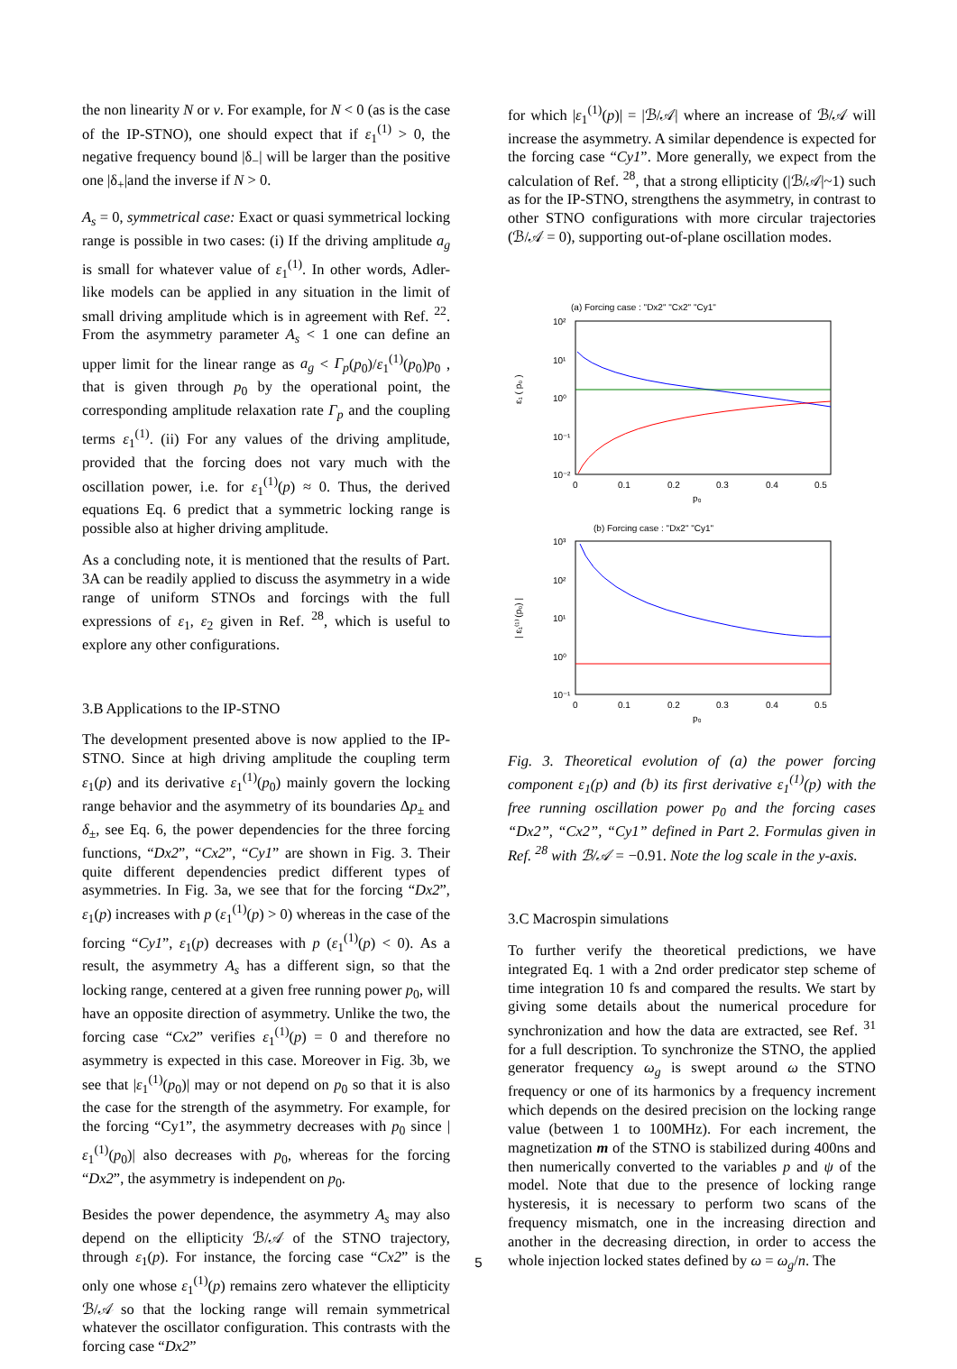the non linearity N or ν. For example, for N < 0 (as is the case of the IP-STNO), one should expect that if ε<sub>1</sub><sup>(1)</sup> > 0, the negative frequency bound |δ<sub>−</sub>| will be larger than the positive one |δ<sub>+</sub>|and the inverse if N > 0.
A<sub>s</sub> = 0, symmetrical case: Exact or quasi symmetrical locking range is possible in two cases: (i) If the driving amplitude a<sub>g</sub> is small for whatever value of ε<sub>1</sub><sup>(1)</sup>. In other words, Adler-like models can be applied in any situation in the limit of small driving amplitude which is in agreement with Ref. <sup>22</sup>. From the asymmetry parameter A<sub>s</sub> < 1 one can define an upper limit for the linear range as a<sub>g</sub> < Γ<sub>p</sub>(p<sub>0</sub>)/ε<sub>1</sub><sup>(1)</sup>(p<sub>0</sub>)p<sub>0</sub> , that is given through p<sub>0</sub> by the operational point, the corresponding amplitude relaxation rate Γ<sub>p</sub> and the coupling terms ε<sub>1</sub><sup>(1)</sup>. (ii) For any values of the driving amplitude, provided that the forcing does not vary much with the oscillation power, i.e. for ε<sub>1</sub><sup>(1)</sup>(p) ≈ 0. Thus, the derived equations Eq. 6 predict that a symmetric locking range is possible also at higher driving amplitude.
As a concluding note, it is mentioned that the results of Part. 3A can be readily applied to discuss the asymmetry in a wide range of uniform STNOs and forcings with the full expressions of ε<sub>1</sub>, ε<sub>2</sub> given in Ref. <sup>28</sup>, which is useful to explore any other configurations.
3.B Applications to the IP-STNO
The development presented above is now applied to the IP-STNO. Since at high driving amplitude the coupling term ε<sub>1</sub>(p) and its derivative ε<sub>1</sub><sup>(1)</sup>(p<sub>0</sub>) mainly govern the locking range behavior and the asymmetry of its boundaries Δp<sub>±</sub> and δ<sub>±</sub>, see Eq. 6, the power dependencies for the three forcing functions, “Dx2”, “Cx2”, “Cy1” are shown in Fig. 3. Their quite different dependencies predict different types of asymmetries. In Fig. 3a, we see that for the forcing “Dx2”, ε<sub>1</sub>(p) increases with p (ε<sub>1</sub><sup>(1)</sup>(p) > 0) whereas in the case of the forcing “Cy1”, ε<sub>1</sub>(p) decreases with p (ε<sub>1</sub><sup>(1)</sup>(p) < 0). As a result, the asymmetry A<sub>s</sub> has a different sign, so that the locking range, centered at a given free running power p<sub>0</sub>, will have an opposite direction of asymmetry. Unlike the two, the forcing case “Cx2” verifies ε<sub>1</sub><sup>(1)</sup>(p) = 0 and therefore no asymmetry is expected in this case. Moreover in Fig. 3b, we see that |ε<sub>1</sub><sup>(1)</sup>(p<sub>0</sub>)| may or not depend on p<sub>0</sub> so that it is also the case for the strength of the asymmetry. For example, for the forcing “Cy1”, the asymmetry decreases with p<sub>0</sub> since |ε<sub>1</sub><sup>(1)</sup>(p<sub>0</sub>)| also decreases with p<sub>0</sub>, whereas for the forcing “Dx2”, the asymmetry is independent on p<sub>0</sub>.
Besides the power dependence, the asymmetry A<sub>s</sub> may also depend on the ellipticity ℬ/𝒜 of the STNO trajectory, through ε<sub>1</sub>(p). For instance, the forcing case “Cx2” is the only one whose ε<sub>1</sub><sup>(1)</sup>(p) remains zero whatever the ellipticity ℬ/𝒜 so that the locking range will remain symmetrical whatever the oscillator configuration. This contrasts with the forcing case “Dx2”
for which |ε<sub>1</sub><sup>(1)</sup>(p)| = |ℬ/𝒜| where an increase of ℬ/𝒜 will increase the asymmetry. A similar dependence is expected for the forcing case “Cy1”. More generally, we expect from the calculation of Ref. <sup>28</sup>, that a strong ellipticity (|ℬ/𝒜|~1) such as for the IP-STNO, strengthens the asymmetry, in contrast to other STNO configurations with more circular trajectories (ℬ/𝒜 = 0), supporting out-of-plane oscillation modes.
(a) Forcing case : "Dx2" "Cx2" "Cy1"
10²
10¹
10⁰
10⁻¹
10⁻²
0
0.1
0.2
0.3
0.4
0.5
p₀
ε₁ ( p₀ )
(b) Forcing case : "Dx2" "Cy1"
10³
10²
10¹
10⁰
10⁻¹
0
0.1
0.2
0.3
0.4
0.5
p₀
| ε₁⁽¹⁾ (p₀) |
Fig. 3. Theoretical evolution of (a) the power forcing component ε<sub>1</sub>(p) and (b) its first derivative ε<sub>1</sub><sup>(1)</sup>(p) with the free running oscillation power p<sub>0</sub> and the forcing cases “Dx2”, “Cx2”, “Cy1” defined in Part 2. Formulas given in Ref. <sup>28</sup> with ℬ/𝒜 = −0.91. Note the log scale in the y-axis.
3.C Macrospin simulations
To further verify the theoretical predictions, we have integrated Eq. 1 with a 2nd order predicator step scheme of time integration 10 fs and compared the results. We start by giving some details about the numerical procedure for synchronization and how the data are extracted, see Ref. <sup>31</sup> for a full description. To synchronize the STNO, the applied generator frequency ω<sub>g</sub> is swept around ω the STNO frequency or one of its harmonics by a frequency increment which depends on the desired precision on the locking range value (between 1 to 100MHz). For each increment, the magnetization m of the STNO is stabilized during 400ns and then numerically converted to the variables p and ψ of the model. Note that due to the presence of locking range hysteresis, it is necessary to perform two scans of the frequency mismatch, one in the increasing direction and another in the decreasing direction, in order to access the whole injection locked states defined by ω = ω<sub>g</sub>/n. The
5